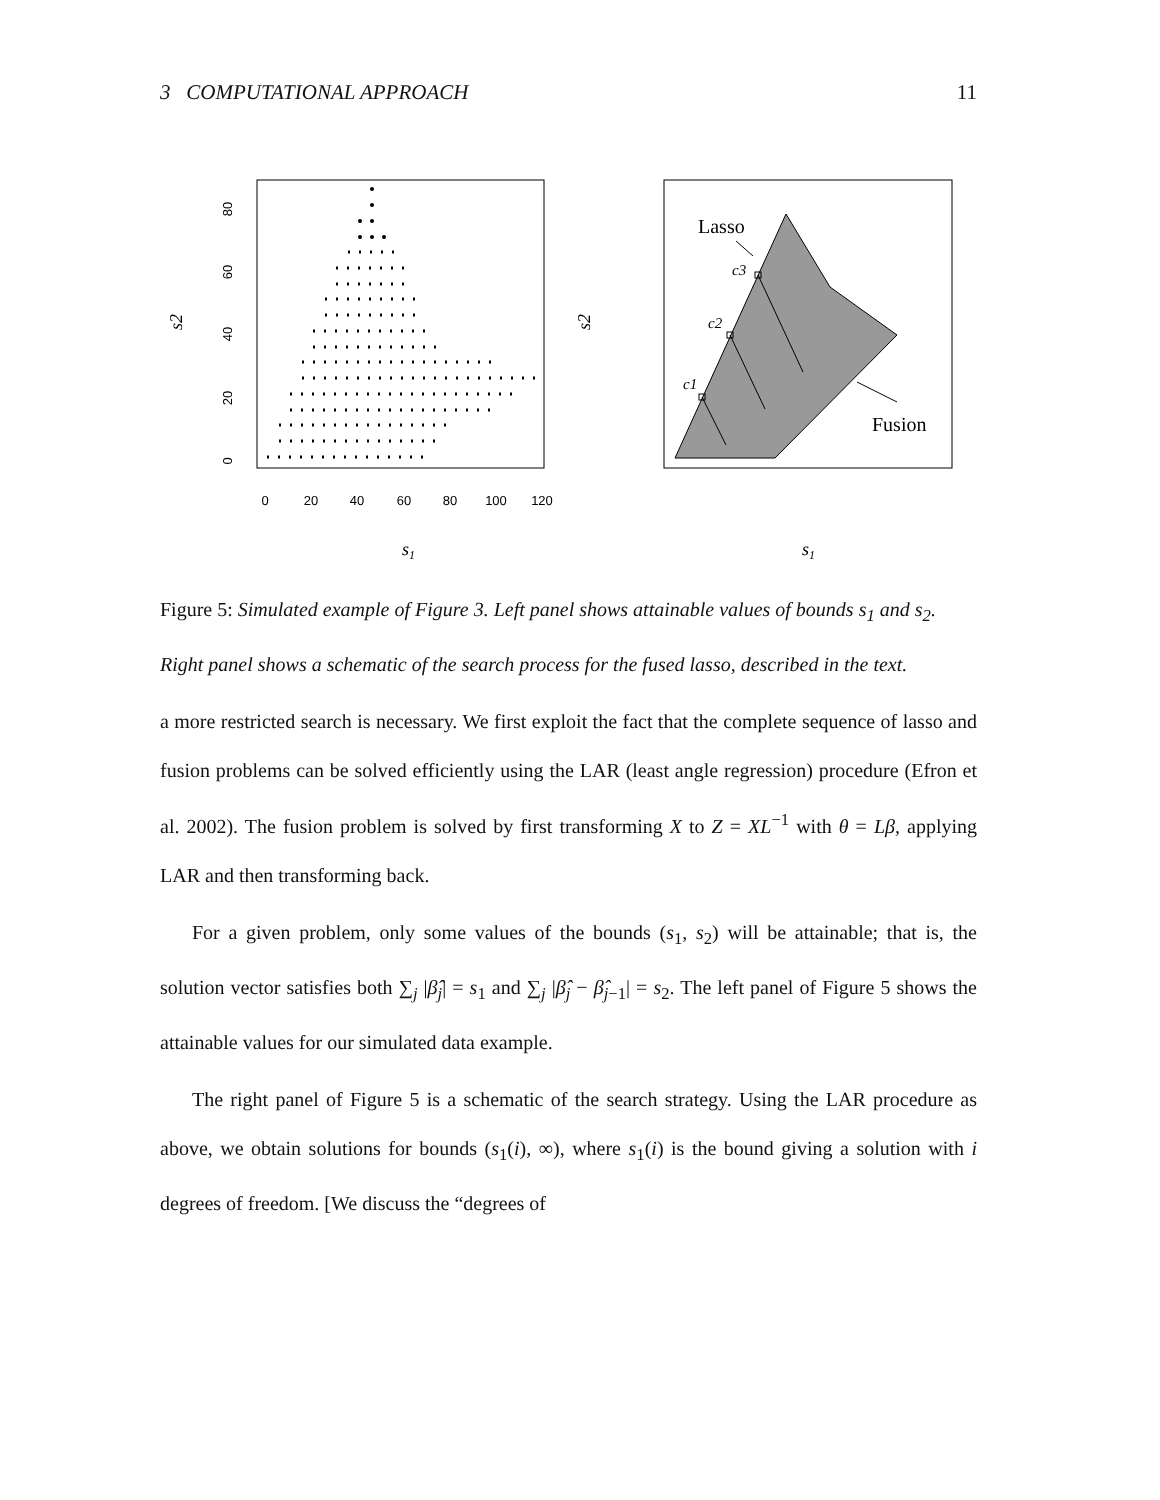3 COMPUTATIONAL APPROACH 11
0
20
40
60
80
100
120
0
20
40
60
80
s1
s2
Lasso
Fusion
c3
c2
c1
s1
s2
Figure 5: Simulated example of Figure 3. Left panel shows attainable values of bounds s<sub>1</sub> and s<sub>2</sub>. Right panel shows a schematic of the search process for the fused lasso, described in the text.
a more restricted search is necessary. We first exploit the fact that the complete sequence of lasso and fusion problems can be solved efficiently using the LAR (least angle regression) procedure (Efron et al. 2002). The fusion problem is solved by first transforming X to Z = XL<sup>−1</sup> with θ = Lβ, applying LAR and then transforming back.
For a given problem, only some values of the bounds (s<sub>1</sub>, s<sub>2</sub>) will be attainable; that is, the solution vector satisfies both ∑<sub>j</sub> |β̂<sub>j</sub>| = s<sub>1</sub> and ∑<sub>j</sub> |β̂<sub>j</sub> − β̂<sub>j−1</sub>| = s<sub>2</sub>. The left panel of Figure 5 shows the attainable values for our simulated data example.
The right panel of Figure 5 is a schematic of the search strategy. Using the LAR procedure as above, we obtain solutions for bounds (s<sub>1</sub>(i), ∞), where s<sub>1</sub>(i) is the bound giving a solution with i degrees of freedom. [We discuss the “degrees of